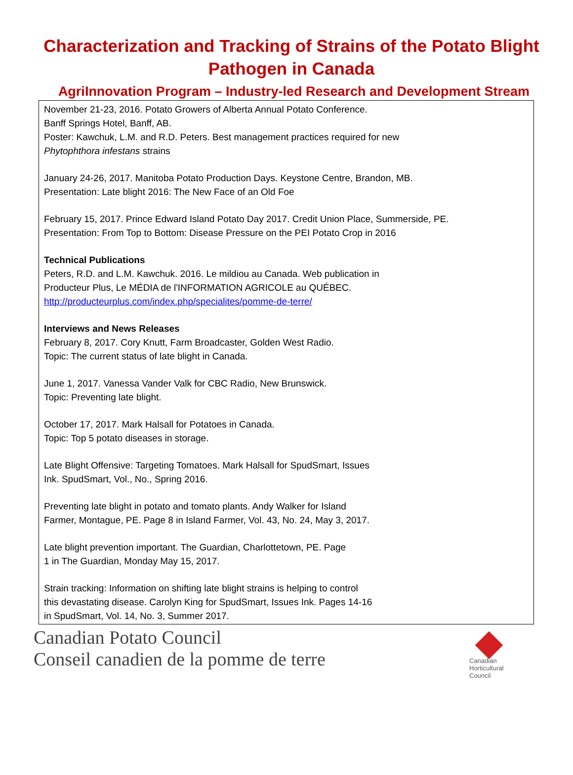Characterization and Tracking of Strains of the Potato Blight Pathogen in Canada
AgriInnovation Program – Industry-led Research and Development Stream
November 21-23, 2016. Potato Growers of Alberta Annual Potato Conference.
Banff Springs Hotel, Banff, AB.
Poster: Kawchuk, L.M. and R.D. Peters. Best management practices required for new
Phytophthora infestans strains
January 24-26, 2017. Manitoba Potato Production Days. Keystone Centre, Brandon, MB.
Presentation: Late blight 2016: The New Face of an Old Foe
February 15, 2017. Prince Edward Island Potato Day 2017. Credit Union Place, Summerside, PE.
Presentation: From Top to Bottom: Disease Pressure on the PEI Potato Crop in 2016
Technical Publications
Peters, R.D. and L.M. Kawchuk. 2016. Le mildiou au Canada. Web publication in
Producteur Plus, Le MÉDIA de l'INFORMATION AGRICOLE au QUÉBEC.
http://producteurplus.com/index.php/specialites/pomme-de-terre/
Interviews and News Releases
February 8, 2017. Cory Knutt, Farm Broadcaster, Golden West Radio.
Topic: The current status of late blight in Canada.
June 1, 2017. Vanessa Vander Valk for CBC Radio, New Brunswick.
Topic: Preventing late blight.
October 17, 2017. Mark Halsall for Potatoes in Canada.
Topic: Top 5 potato diseases in storage.
Late Blight Offensive: Targeting Tomatoes. Mark Halsall for SpudSmart, Issues
Ink. SpudSmart, Vol., No., Spring 2016.
Preventing late blight in potato and tomato plants. Andy Walker for Island
Farmer, Montague, PE. Page 8 in Island Farmer, Vol. 43, No. 24, May 3, 2017.
Late blight prevention important. The Guardian, Charlottetown, PE. Page
1 in The Guardian, Monday May 15, 2017.
Strain tracking: Information on shifting late blight strains is helping to control
this devastating disease. Carolyn King for SpudSmart, Issues Ink. Pages 14-16
in SpudSmart, Vol. 14, No. 3, Summer 2017.
Canadian Potato Council
Conseil canadien de la pomme de terre
Canadian
Horticultural
Council